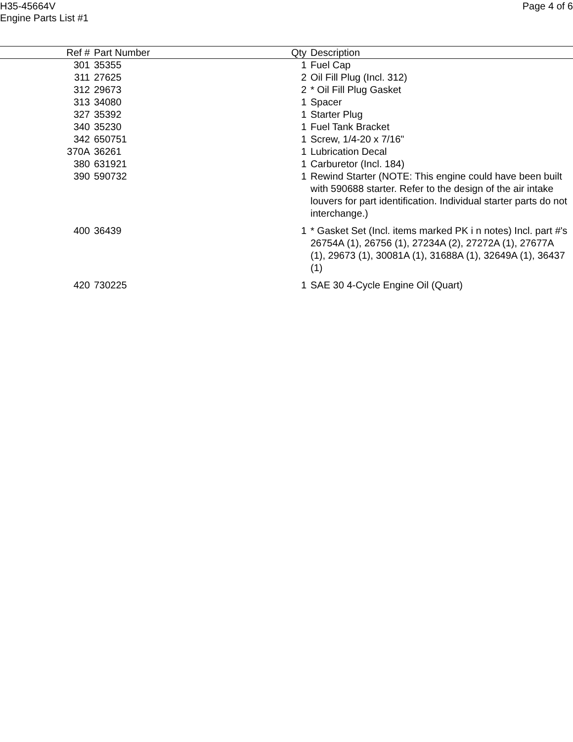H35-45664V
Engine Parts List #1
Page 4 of 6
| Ref # | Part Number | Qty | Description |
| --- | --- | --- | --- |
| 301 | 35355 | 1 | Fuel Cap |
| 311 | 27625 | 2 | Oil Fill Plug (Incl. 312) |
| 312 | 29673 | 2 | * Oil Fill Plug Gasket |
| 313 | 34080 | 1 | Spacer |
| 327 | 35392 | 1 | Starter Plug |
| 340 | 35230 | 1 | Fuel Tank Bracket |
| 342 | 650751 | 1 | Screw, 1/4-20 x 7/16" |
| 370A | 36261 | 1 | Lubrication Decal |
| 380 | 631921 | 1 | Carburetor (Incl. 184) |
| 390 | 590732 | 1 | Rewind Starter (NOTE: This engine could have been built with 590688 starter. Refer to the design of the air intake louvers for part identification. Individual starter parts do not interchange.) |
| 400 | 36439 | 1 | * Gasket Set (Incl. items marked PK i n notes) Incl. part #'s 26754A (1), 26756 (1), 27234A (2), 27272A (1), 27677A (1), 29673 (1), 30081A (1), 31688A (1), 32649A (1), 36437 (1) |
| 420 | 730225 | 1 | SAE 30 4-Cycle Engine Oil (Quart) |